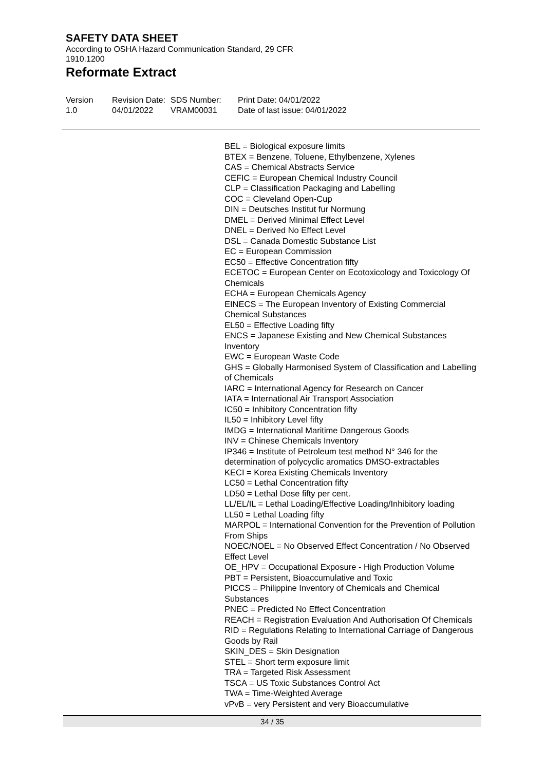SAFETY DATA SHEET
According to OSHA Hazard Communication Standard, 29 CFR 1910.1200
Reformate Extract
Version
1.0
Revision Date:
04/01/2022
SDS Number:
VRAM00031
Print Date: 04/01/2022
Date of last issue: 04/01/2022
BEL = Biological exposure limits
BTEX = Benzene, Toluene, Ethylbenzene, Xylenes
CAS = Chemical Abstracts Service
CEFIC = European Chemical Industry Council
CLP = Classification Packaging and Labelling
COC = Cleveland Open-Cup
DIN = Deutsches Institut fur Normung
DMEL = Derived Minimal Effect Level
DNEL = Derived No Effect Level
DSL = Canada Domestic Substance List
EC = European Commission
EC50 = Effective Concentration fifty
ECETOC = European Center on Ecotoxicology and Toxicology Of Chemicals
ECHA = European Chemicals Agency
EINECS = The European Inventory of Existing Commercial Chemical Substances
EL50 = Effective Loading fifty
ENCS = Japanese Existing and New Chemical Substances Inventory
EWC = European Waste Code
GHS = Globally Harmonised System of Classification and Labelling of Chemicals
IARC = International Agency for Research on Cancer
IATA = International Air Transport Association
IC50 = Inhibitory Concentration fifty
IL50 = Inhibitory Level fifty
IMDG = International Maritime Dangerous Goods
INV = Chinese Chemicals Inventory
IP346 = Institute of Petroleum test method N° 346 for the determination of polycyclic aromatics DMSO-extractables
KECI = Korea Existing Chemicals Inventory
LC50 = Lethal Concentration fifty
LD50 = Lethal Dose fifty per cent.
LL/EL/IL = Lethal Loading/Effective Loading/Inhibitory loading
LL50 = Lethal Loading fifty
MARPOL = International Convention for the Prevention of Pollution From Ships
NOEC/NOEL = No Observed Effect Concentration / No Observed Effect Level
OE_HPV = Occupational Exposure - High Production Volume
PBT = Persistent, Bioaccumulative and Toxic
PICCS = Philippine Inventory of Chemicals and Chemical Substances
PNEC = Predicted No Effect Concentration
REACH = Registration Evaluation And Authorisation Of Chemicals
RID = Regulations Relating to International Carriage of Dangerous Goods by Rail
SKIN_DES = Skin Designation
STEL = Short term exposure limit
TRA = Targeted Risk Assessment
TSCA = US Toxic Substances Control Act
TWA = Time-Weighted Average
vPvB = very Persistent and very Bioaccumulative
34 / 35